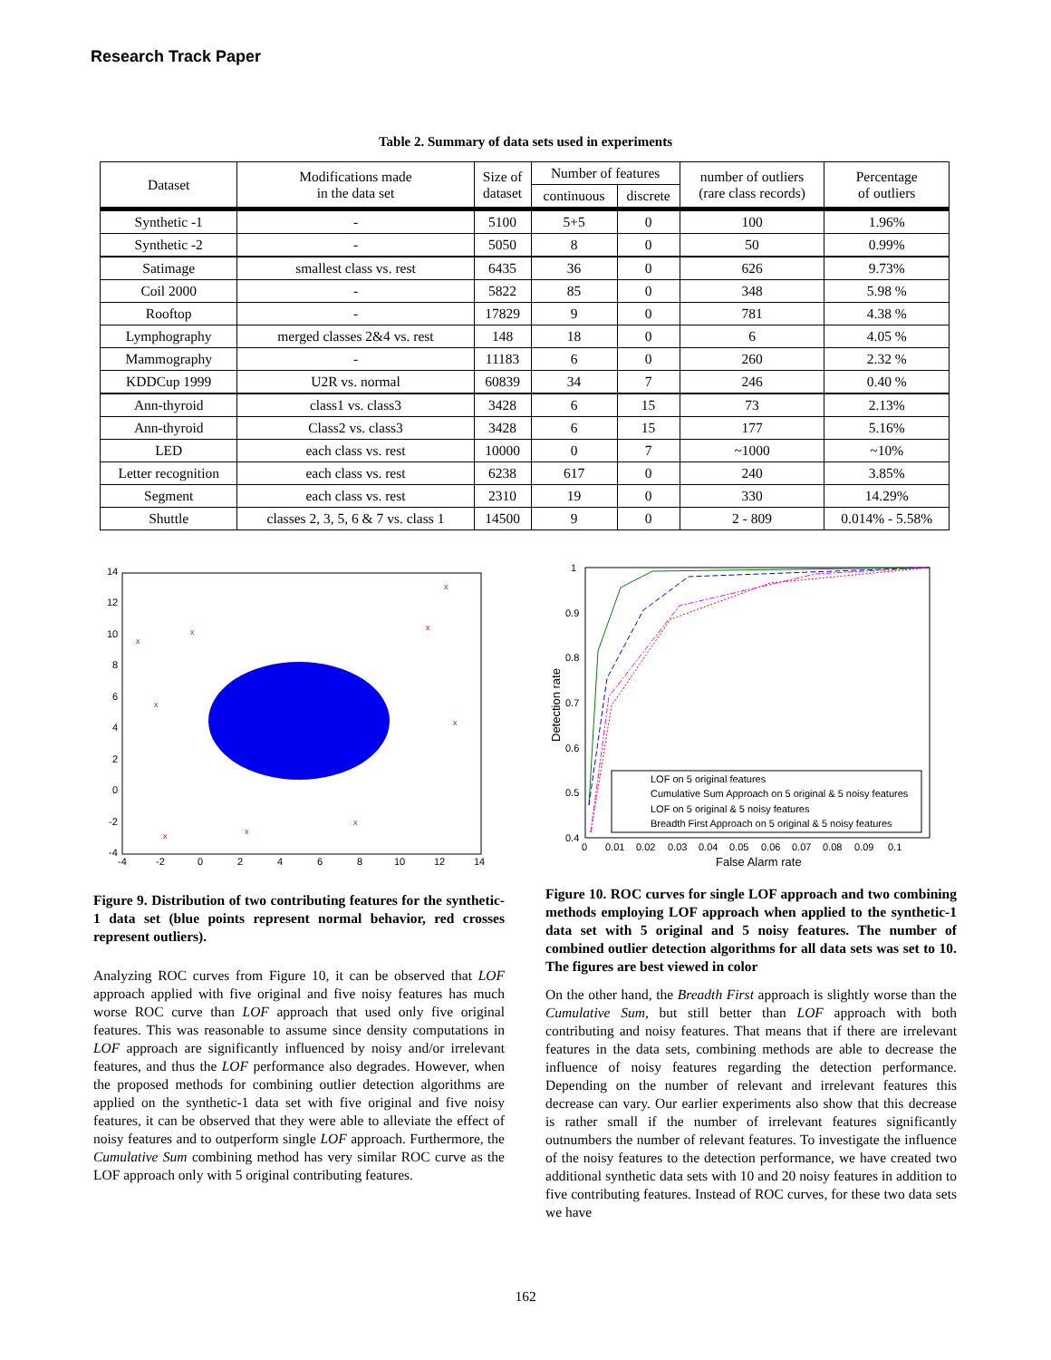Research Track Paper
Table 2. Summary of data sets used in experiments
| Dataset | Modifications made in the data set | Size of dataset | Number of features | | number of outliers (rare class records) | Percentage of outliers |
| --- | --- | --- | --- | --- | --- | --- |
| | | | continuous | discrete | | |
| Synthetic -1 | - | 5100 | 5+5 | 0 | 100 | 1.96% |
| Synthetic -2 | - | 5050 | 8 | 0 | 50 | 0.99% |
| Satimage | smallest class vs. rest | 6435 | 36 | 0 | 626 | 9.73% |
| Coil 2000 | - | 5822 | 85 | 0 | 348 | 5.98 % |
| Rooftop | - | 17829 | 9 | 0 | 781 | 4.38 % |
| Lymphography | merged classes 2&4 vs. rest | 148 | 18 | 0 | 6 | 4.05 % |
| Mammography | - | 11183 | 6 | 0 | 260 | 2.32 % |
| KDDCup 1999 | U2R vs. normal | 60839 | 34 | 7 | 246 | 0.40 % |
| Ann-thyroid | class1 vs. class3 | 3428 | 6 | 15 | 73 | 2.13% |
| Ann-thyroid | Class2 vs. class3 | 3428 | 6 | 15 | 177 | 5.16% |
| LED | each class vs. rest | 10000 | 0 | 7 | ~1000 | ~10% |
| Letter recognition | each class vs. rest | 6238 | 617 | 0 | 240 | 3.85% |
| Segment | each class vs. rest | 2310 | 19 | 0 | 330 | 14.29% |
| Shuttle | classes 2, 3, 5, 6 & 7 vs. class 1 | 14500 | 9 | 0 | 2 - 809 | 0.014% - 5.58% |
x
x
x
x
x
x
x
x
x
14
12
10
8
6
4
2
0
-2
-4
-4
-2
0
2
4
6
8
10
12
14
1
0.9
0.8
0.7
0.6
0.5
0.4
Detection rate
0
0.01
0.02
0.03
0.04
0.05
0.06
0.07
0.08
0.09
0.1
False Alarm rate
LOF on 5 original features
Cumulative Sum Approach on 5 original & 5 noisy features
LOF on 5 original & 5 noisy features
Breadth First Approach on 5 original & 5 noisy features
Figure 9. Distribution of two contributing features for the synthetic-1 data set (blue points represent normal behavior, red crosses represent outliers).
Analyzing ROC curves from Figure 10, it can be observed that LOF approach applied with five original and five noisy features has much worse ROC curve than LOF approach that used only five original features. This was reasonable to assume since density computations in LOF approach are significantly influenced by noisy and/or irrelevant features, and thus the LOF performance also degrades. However, when the proposed methods for combining outlier detection algorithms are applied on the synthetic-1 data set with five original and five noisy features, it can be observed that they were able to alleviate the effect of noisy features and to outperform single LOF approach. Furthermore, the Cumulative Sum combining method has very similar ROC curve as the LOF approach only with 5 original contributing features.
Figure 10. ROC curves for single LOF approach and two combining methods employing LOF approach when applied to the synthetic-1 data set with 5 original and 5 noisy features. The number of combined outlier detection algorithms for all data sets was set to 10. The figures are best viewed in color
On the other hand, the Breadth First approach is slightly worse than the Cumulative Sum, but still better than LOF approach with both contributing and noisy features. That means that if there are irrelevant features in the data sets, combining methods are able to decrease the influence of noisy features regarding the detection performance. Depending on the number of relevant and irrelevant features this decrease can vary. Our earlier experiments also show that this decrease is rather small if the number of irrelevant features significantly outnumbers the number of relevant features. To investigate the influence of the noisy features to the detection performance, we have created two additional synthetic data sets with 10 and 20 noisy features in addition to five contributing features. Instead of ROC curves, for these two data sets we have
162